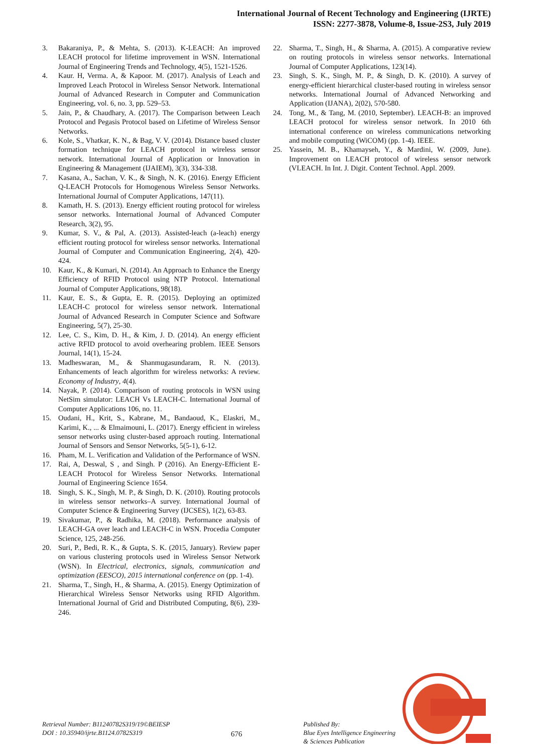International Journal of Recent Technology and Engineering (IJRTE)
ISSN: 2277-3878, Volume-8, Issue-2S3, July 2019
3. Bakaraniya, P., & Mehta, S. (2013). K-LEACH: An improved LEACH protocol for lifetime improvement in WSN. International Journal of Engineering Trends and Technology, 4(5), 1521-1526.
4. Kaur. H, Verma. A, & Kapoor. M. (2017). Analysis of Leach and Improved Leach Protocol in Wireless Sensor Network. International Journal of Advanced Research in Computer and Communication Engineering, vol. 6, no. 3, pp. 529–53.
5. Jain, P., & Chaudhary, A. (2017). The Comparison between Leach Protocol and Pegasis Protocol based on Lifetime of Wireless Sensor Networks.
6. Kole, S., Vhatkar, K. N., & Bag, V. V. (2014). Distance based cluster formation technique for LEACH protocol in wireless sensor network. International Journal of Application or Innovation in Engineering & Management (IJAIEM), 3(3), 334-338.
7. Kasana, A., Sachan, V. K., & Singh, N. K. (2016). Energy Efficient Q-LEACH Protocols for Homogenous Wireless Sensor Networks. International Journal of Computer Applications, 147(11).
8. Kamath, H. S. (2013). Energy efficient routing protocol for wireless sensor networks. International Journal of Advanced Computer Research, 3(2), 95.
9. Kumar, S. V., & Pal, A. (2013). Assisted-leach (a-leach) energy efficient routing protocol for wireless sensor networks. International Journal of Computer and Communication Engineering, 2(4), 420-424.
10. Kaur, K., & Kumari, N. (2014). An Approach to Enhance the Energy Efficiency of RFID Protocol using NTP Protocol. International Journal of Computer Applications, 98(18).
11. Kaur, E. S., & Gupta, E. R. (2015). Deploying an optimized LEACH-C protocol for wireless sensor network. International Journal of Advanced Research in Computer Science and Software Engineering, 5(7), 25-30.
12. Lee, C. S., Kim, D. H., & Kim, J. D. (2014). An energy efficient active RFID protocol to avoid overhearing problem. IEEE Sensors Journal, 14(1), 15-24.
13. Madheswaran, M., & Shanmugasundaram, R. N. (2013). Enhancements of leach algorithm for wireless networks: A review. Economy of Industry, 4(4).
14. Nayak, P. (2014). Comparison of routing protocols in WSN using NetSim simulator: LEACH Vs LEACH-C. International Journal of Computer Applications 106, no. 11.
15. Oudani, H., Krit, S., Kabrane, M., Bandaoud, K., Elaskri, M., Karimi, K., ... & Elmaimouni, L. (2017). Energy efficient in wireless sensor networks using cluster-based approach routing. International Journal of Sensors and Sensor Networks, 5(5-1), 6-12.
16. Pham, M. L. Verification and Validation of the Performance of WSN.
17. Rai, A, Deswal, S , and Singh. P (2016). An Energy-Efficient E-LEACH Protocol for Wireless Sensor Networks. International Journal of Engineering Science 1654.
18. Singh, S. K., Singh, M. P., & Singh, D. K. (2010). Routing protocols in wireless sensor networks–A survey. International Journal of Computer Science & Engineering Survey (IJCSES), 1(2), 63-83.
19. Sivakumar, P., & Radhika, M. (2018). Performance analysis of LEACH-GA over leach and LEACH-C in WSN. Procedia Computer Science, 125, 248-256.
20. Suri, P., Bedi, R. K., & Gupta, S. K. (2015, January). Review paper on various clustering protocols used in Wireless Sensor Network (WSN). In Electrical, electronics, signals, communication and optimization (EESCO), 2015 international conference on (pp. 1-4).
21. Sharma, T., Singh, H., & Sharma, A. (2015). Energy Optimization of Hierarchical Wireless Sensor Networks using RFID Algorithm. International Journal of Grid and Distributed Computing, 8(6), 239-246.
22. Sharma, T., Singh, H., & Sharma, A. (2015). A comparative review on routing protocols in wireless sensor networks. International Journal of Computer Applications, 123(14).
23. Singh, S. K., Singh, M. P., & Singh, D. K. (2010). A survey of energy-efficient hierarchical cluster-based routing in wireless sensor networks. International Journal of Advanced Networking and Application (IJANA), 2(02), 570-580.
24. Tong, M., & Tang, M. (2010, September). LEACH-B: an improved LEACH protocol for wireless sensor network. In 2010 6th international conference on wireless communications networking and mobile computing (WiCOM) (pp. 1-4). IEEE.
25. Yassein, M. B., Khamayseh, Y., & Mardini, W. (2009, June). Improvement on LEACH protocol of wireless sensor network (VLEACH. In Int. J. Digit. Content Technol. Appl. 2009.
Retrieval Number: B11240782S319/19©BEIESP
DOI : 10.35940/ijrte.B1124.0782S319
676
Published By:
Blue Eyes Intelligence Engineering
& Sciences Publication